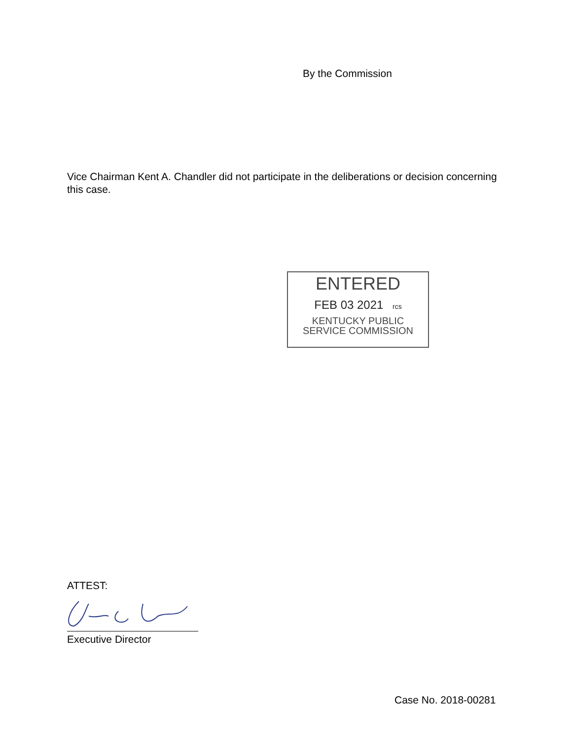By the Commission
Vice Chairman Kent A. Chandler did not participate in the deliberations or decision concerning this case.
ENTERED
FEB 03 2021 rcs
KENTUCKY PUBLIC
SERVICE COMMISSION
ATTEST:
Executive Director
Case No. 2018-00281